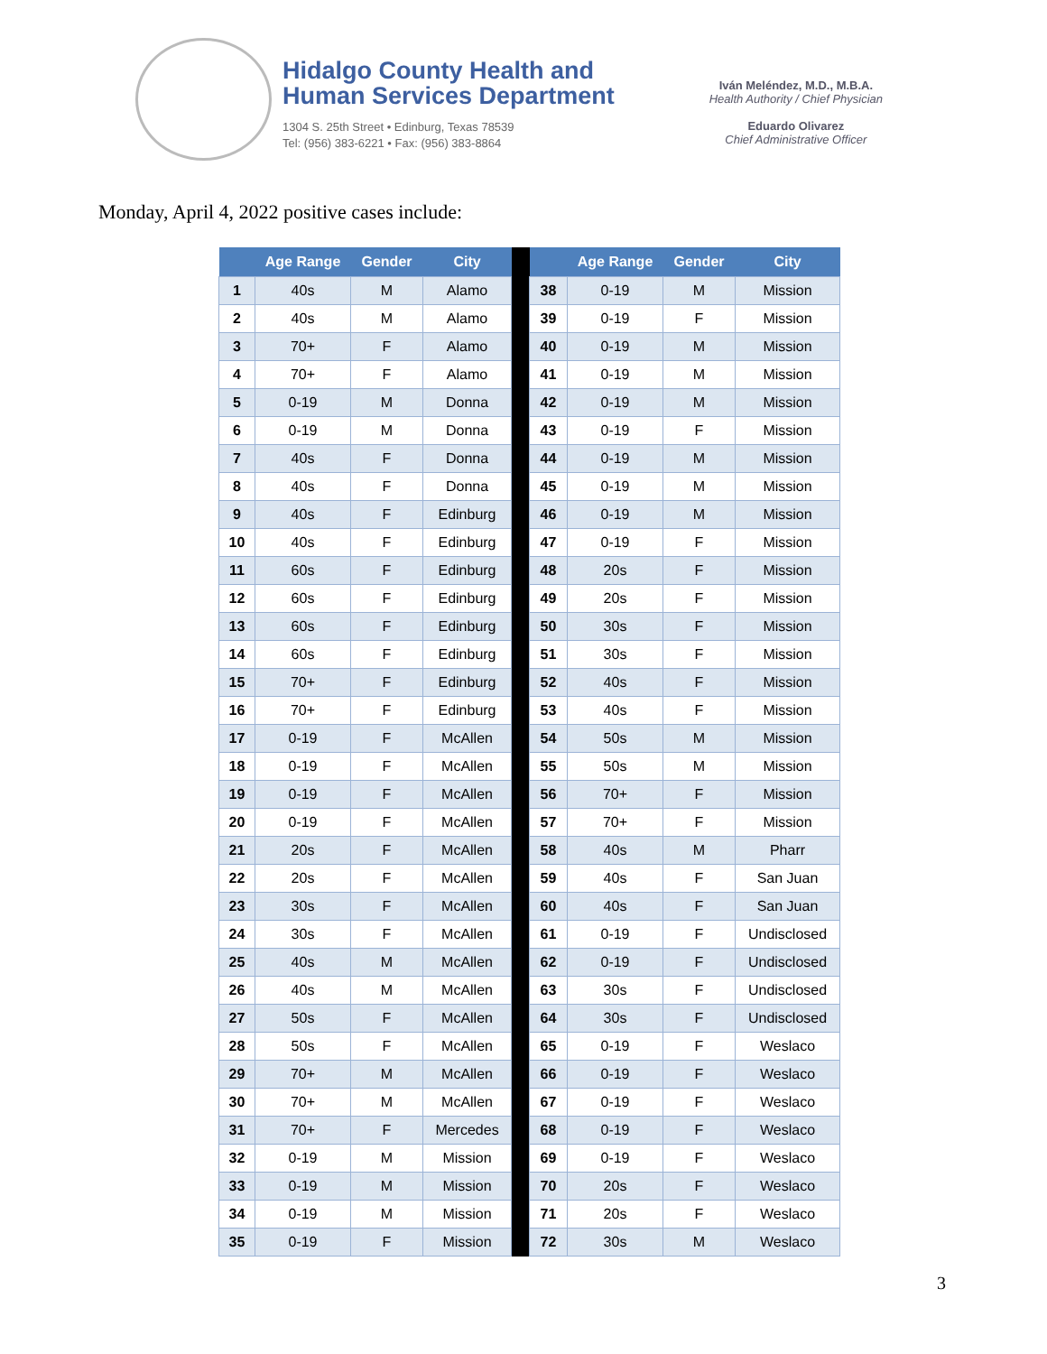Hidalgo County Health and
Human Services Department
1304 S. 25th Street • Edinburg, Texas 78539
Tel: (956) 383-6221 • Fax: (956) 383-8864
Iván Meléndez, M.D., M.B.A.
Health Authority / Chief Physician
Eduardo Olivarez
Chief Administrative Officer
Monday, April 4, 2022 positive cases include:
| | Age Range | Gender | City | | | Age Range | Gender | City |
| --- | --- | --- | --- | --- | --- | --- | --- | --- |
| 1 | 40s | M | Alamo | | 38 | 0-19 | M | Mission |
| 2 | 40s | M | Alamo | | 39 | 0-19 | F | Mission |
| 3 | 70+ | F | Alamo | | 40 | 0-19 | M | Mission |
| 4 | 70+ | F | Alamo | | 41 | 0-19 | M | Mission |
| 5 | 0-19 | M | Donna | | 42 | 0-19 | M | Mission |
| 6 | 0-19 | M | Donna | | 43 | 0-19 | F | Mission |
| 7 | 40s | F | Donna | | 44 | 0-19 | M | Mission |
| 8 | 40s | F | Donna | | 45 | 0-19 | M | Mission |
| 9 | 40s | F | Edinburg | | 46 | 0-19 | M | Mission |
| 10 | 40s | F | Edinburg | | 47 | 0-19 | F | Mission |
| 11 | 60s | F | Edinburg | | 48 | 20s | F | Mission |
| 12 | 60s | F | Edinburg | | 49 | 20s | F | Mission |
| 13 | 60s | F | Edinburg | | 50 | 30s | F | Mission |
| 14 | 60s | F | Edinburg | | 51 | 30s | F | Mission |
| 15 | 70+ | F | Edinburg | | 52 | 40s | F | Mission |
| 16 | 70+ | F | Edinburg | | 53 | 40s | F | Mission |
| 17 | 0-19 | F | McAllen | | 54 | 50s | M | Mission |
| 18 | 0-19 | F | McAllen | | 55 | 50s | M | Mission |
| 19 | 0-19 | F | McAllen | | 56 | 70+ | F | Mission |
| 20 | 0-19 | F | McAllen | | 57 | 70+ | F | Mission |
| 21 | 20s | F | McAllen | | 58 | 40s | M | Pharr |
| 22 | 20s | F | McAllen | | 59 | 40s | F | San Juan |
| 23 | 30s | F | McAllen | | 60 | 40s | F | San Juan |
| 24 | 30s | F | McAllen | | 61 | 0-19 | F | Undisclosed |
| 25 | 40s | M | McAllen | | 62 | 0-19 | F | Undisclosed |
| 26 | 40s | M | McAllen | | 63 | 30s | F | Undisclosed |
| 27 | 50s | F | McAllen | | 64 | 30s | F | Undisclosed |
| 28 | 50s | F | McAllen | | 65 | 0-19 | F | Weslaco |
| 29 | 70+ | M | McAllen | | 66 | 0-19 | F | Weslaco |
| 30 | 70+ | M | McAllen | | 67 | 0-19 | F | Weslaco |
| 31 | 70+ | F | Mercedes | | 68 | 0-19 | F | Weslaco |
| 32 | 0-19 | M | Mission | | 69 | 0-19 | F | Weslaco |
| 33 | 0-19 | M | Mission | | 70 | 20s | F | Weslaco |
| 34 | 0-19 | M | Mission | | 71 | 20s | F | Weslaco |
| 35 | 0-19 | F | Mission | | 72 | 30s | M | Weslaco |
3